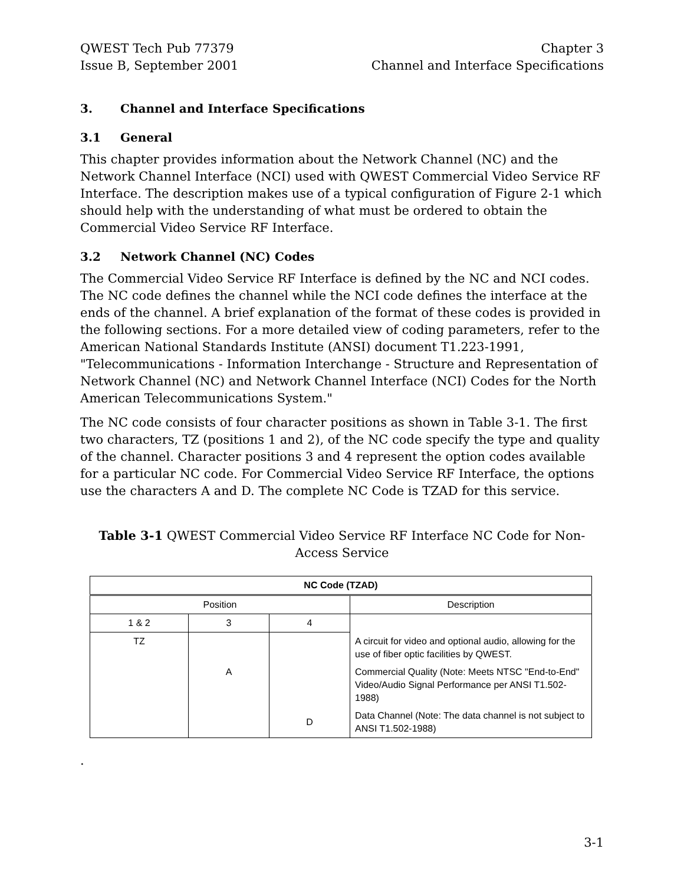QWEST Tech Pub 77379
Issue B, September 2001
Chapter 3
Channel and Interface Specifications
3. Channel and Interface Specifications
3.1 General
This chapter provides information about the Network Channel (NC) and the Network Channel Interface (NCI) used with QWEST Commercial Video Service RF Interface. The description makes use of a typical configuration of Figure 2-1 which should help with the understanding of what must be ordered to obtain the Commercial Video Service RF Interface.
3.2 Network Channel (NC) Codes
The Commercial Video Service RF Interface is defined by the NC and NCI codes. The NC code defines the channel while the NCI code defines the interface at the ends of the channel. A brief explanation of the format of these codes is provided in the following sections. For a more detailed view of coding parameters, refer to the American National Standards Institute (ANSI) document T1.223-1991, "Telecommunications - Information Interchange - Structure and Representation of Network Channel (NC) and Network Channel Interface (NCI) Codes for the North American Telecommunications System."
The NC code consists of four character positions as shown in Table 3-1. The first two characters, TZ (positions 1 and 2), of the NC code specify the type and quality of the channel. Character positions 3 and 4 represent the option codes available for a particular NC code. For Commercial Video Service RF Interface, the options use the characters A and D. The complete NC Code is TZAD for this service.
Table 3-1 QWEST Commercial Video Service RF Interface NC Code for Non-Access Service
| NC Code (TZAD) | | | |
| --- | --- | --- | --- |
| Position | | | Description |
| 1 & 2 | 3 | 4 | |
| TZ | | | A circuit for video and optional audio, allowing for the use of fiber optic facilities by QWEST. |
| | A | | Commercial Quality (Note: Meets NTSC "End-to-End" Video/Audio Signal Performance per ANSI T1.502-1988) |
| | | D | Data Channel (Note: The data channel is not subject to ANSI T1.502-1988) |
.
3-1